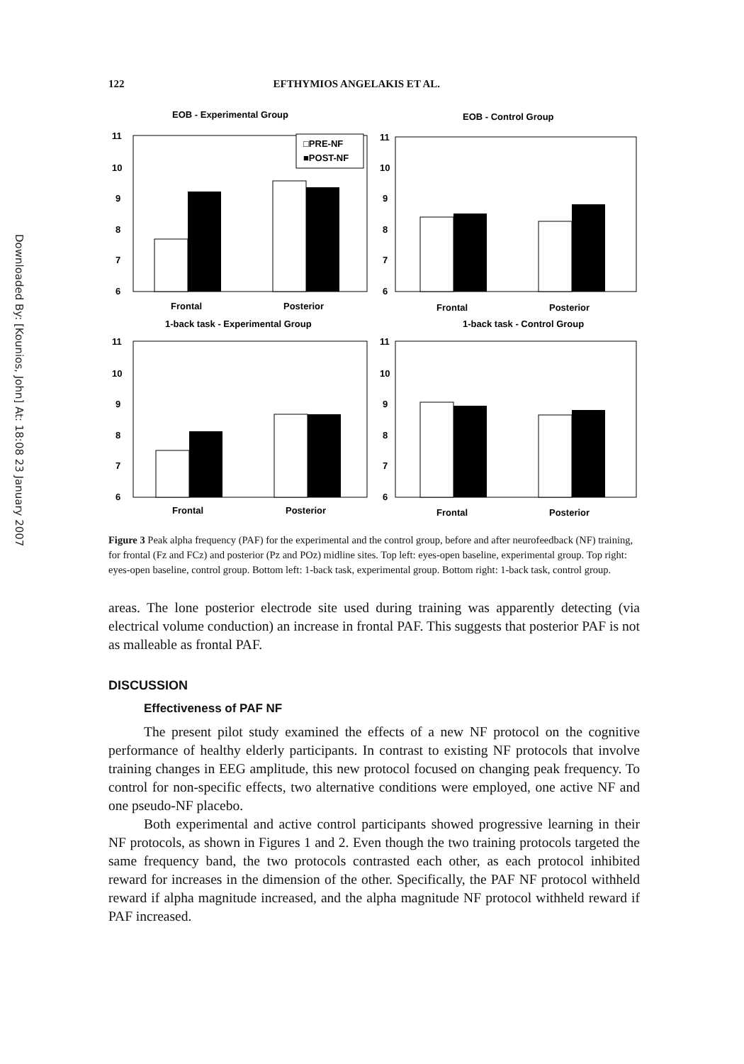Downloaded By: [Kounios, John] At: 18:08 23 January 2007
122 EFTHYMIOS ANGELAKIS ET AL.
EOB - Experimental Group
11
10
9
8
7
6
□PRE-NF
■POST-NF
Frontal
Posterior
EOB - Control Group
11
10
9
8
7
6
Frontal
Posterior
1-back task - Experimental Group
11
10
9
8
7
6
Frontal
Posterior
1-back task - Control Group
11
10
9
8
7
6
Frontal
Posterior
Figure 3 Peak alpha frequency (PAF) for the experimental and the control group, before and after neurofeedback (NF) training, for frontal (Fz and FCz) and posterior (Pz and POz) midline sites. Top left: eyes-open baseline, experimental group. Top right: eyes-open baseline, control group. Bottom left: 1-back task, experimental group. Bottom right: 1-back task, control group.
areas. The lone posterior electrode site used during training was apparently detecting (via electrical volume conduction) an increase in frontal PAF. This suggests that posterior PAF is not as malleable as frontal PAF.
DISCUSSION
Effectiveness of PAF NF
The present pilot study examined the effects of a new NF protocol on the cognitive performance of healthy elderly participants. In contrast to existing NF protocols that involve training changes in EEG amplitude, this new protocol focused on changing peak frequency. To control for non-specific effects, two alternative conditions were employed, one active NF and one pseudo-NF placebo.
Both experimental and active control participants showed progressive learning in their NF protocols, as shown in Figures 1 and 2. Even though the two training protocols targeted the same frequency band, the two protocols contrasted each other, as each protocol inhibited reward for increases in the dimension of the other. Specifically, the PAF NF protocol withheld reward if alpha magnitude increased, and the alpha magnitude NF protocol withheld reward if PAF increased.